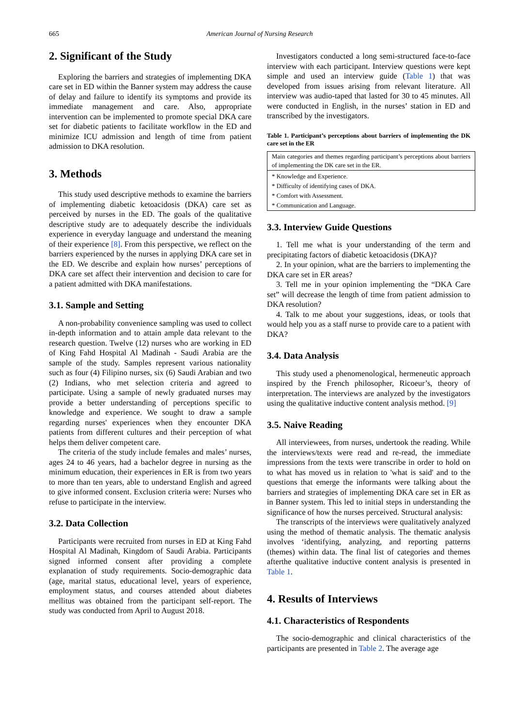665 American Journal of Nursing Research
2. Significant of the Study
Exploring the barriers and strategies of implementing DKA care set in ED within the Banner system may address the cause of delay and failure to identify its symptoms and provide its immediate management and care. Also, appropriate intervention can be implemented to promote special DKA care set for diabetic patients to facilitate workflow in the ED and minimize ICU admission and length of time from patient admission to DKA resolution.
3. Methods
This study used descriptive methods to examine the barriers of implementing diabetic ketoacidosis (DKA) care set as perceived by nurses in the ED. The goals of the qualitative descriptive study are to adequately describe the individuals experience in everyday language and understand the meaning of their experience [8]. From this perspective, we reflect on the barriers experienced by the nurses in applying DKA care set in the ED. We describe and explain how nurses’ perceptions of DKA care set affect their intervention and decision to care for a patient admitted with DKA manifestations.
3.1. Sample and Setting
A non-probability convenience sampling was used to collect in-depth information and to attain ample data relevant to the research question. Twelve (12) nurses who are working in ED of King Fahd Hospital Al Madinah - Saudi Arabia are the sample of the study. Samples represent various nationality such as four (4) Filipino nurses, six (6) Saudi Arabian and two (2) Indians, who met selection criteria and agreed to participate. Using a sample of newly graduated nurses may provide a better understanding of perceptions specific to knowledge and experience. We sought to draw a sample regarding nurses' experiences when they encounter DKA patients from different cultures and their perception of what helps them deliver competent care.
The criteria of the study include females and males’ nurses, ages 24 to 46 years, had a bachelor degree in nursing as the minimum education, their experiences in ER is from two years to more than ten years, able to understand English and agreed to give informed consent. Exclusion criteria were: Nurses who refuse to participate in the interview.
3.2. Data Collection
Participants were recruited from nurses in ED at King Fahd Hospital Al Madinah, Kingdom of Saudi Arabia. Participants signed informed consent after providing a complete explanation of study requirements. Socio-demographic data (age, marital status, educational level, years of experience, employment status, and courses attended about diabetes mellitus was obtained from the participant self-report. The study was conducted from April to August 2018.
Investigators conducted a long semi-structured face-to-face interview with each participant. Interview questions were kept simple and used an interview guide (Table 1) that was developed from issues arising from relevant literature. All interview was audio-taped that lasted for 30 to 45 minutes. All were conducted in English, in the nurses’ station in ED and transcribed by the investigators.
Table 1. Participant’s perceptions about barriers of implementing the DK care set in the ER
| Main categories and themes regarding participant’s perceptions about barriers of implementing the DK care set in the ER. |
| * Knowledge and Experience. |
| * Difficulty of identifying cases of DKA. |
| * Comfort with Assessment. |
| * Communication and Language. |
3.3. Interview Guide Questions
1. Tell me what is your understanding of the term and precipitating factors of diabetic ketoacidosis (DKA)?
2. In your opinion, what are the barriers to implementing the DKA care set in ER areas?
3. Tell me in your opinion implementing the “DKA Care set” will decrease the length of time from patient admission to DKA resolution?
4. Talk to me about your suggestions, ideas, or tools that would help you as a staff nurse to provide care to a patient with DKA?
3.4. Data Analysis
This study used a phenomenological, hermeneutic approach inspired by the French philosopher, Ricoeur’s, theory of interpretation. The interviews are analyzed by the investigators using the qualitative inductive content analysis method. [9]
3.5. Naive Reading
All interviewees, from nurses, undertook the reading. While the interviews/texts were read and re-read, the immediate impressions from the texts were transcribe in order to hold on to what has moved us in relation to 'what is said' and to the questions that emerge the informants were talking about the barriers and strategies of implementing DKA care set in ER as in Banner system. This led to initial steps in understanding the significance of how the nurses perceived. Structural analysis:
The transcripts of the interviews were qualitatively analyzed using the method of thematic analysis. The thematic analysis involves ‘identifying, analyzing, and reporting patterns (themes) within data. The final list of categories and themes afterthe qualitative inductive content analysis is presented in Table 1.
4. Results of Interviews
4.1. Characteristics of Respondents
The socio-demographic and clinical characteristics of the participants are presented in Table 2. The average age